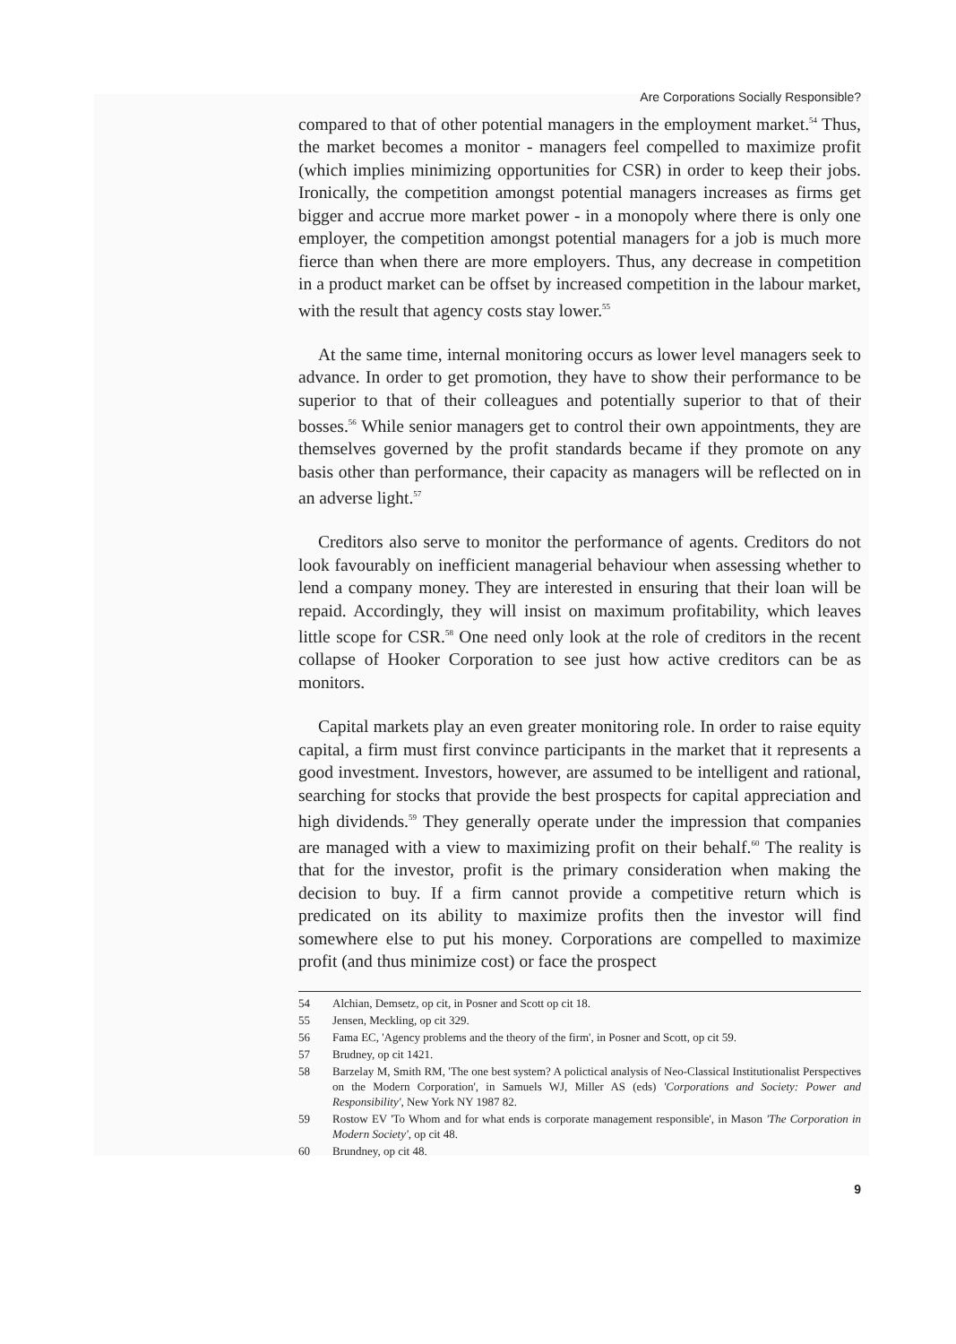Are Corporations Socially Responsible?
compared to that of other potential managers in the employment market.<sup>54</sup> Thus, the market becomes a monitor - managers feel compelled to maximize profit (which implies minimizing opportunities for CSR) in order to keep their jobs. Ironically, the competition amongst potential managers increases as firms get bigger and accrue more market power - in a monopoly where there is only one employer, the competition amongst potential managers for a job is much more fierce than when there are more employers. Thus, any decrease in competition in a product market can be offset by increased competition in the labour market, with the result that agency costs stay lower.<sup>55</sup>
At the same time, internal monitoring occurs as lower level managers seek to advance. In order to get promotion, they have to show their performance to be superior to that of their colleagues and potentially superior to that of their bosses.<sup>56</sup> While senior managers get to control their own appointments, they are themselves governed by the profit standards became if they promote on any basis other than performance, their capacity as managers will be reflected on in an adverse light.<sup>57</sup>
Creditors also serve to monitor the performance of agents. Creditors do not look favourably on inefficient managerial behaviour when assessing whether to lend a company money. They are interested in ensuring that their loan will be repaid. Accordingly, they will insist on maximum profitability, which leaves little scope for CSR.<sup>58</sup> One need only look at the role of creditors in the recent collapse of Hooker Corporation to see just how active creditors can be as monitors.
Capital markets play an even greater monitoring role. In order to raise equity capital, a firm must first convince participants in the market that it represents a good investment. Investors, however, are assumed to be intelligent and rational, searching for stocks that provide the best prospects for capital appreciation and high dividends.<sup>59</sup> They generally operate under the impression that companies are managed with a view to maximizing profit on their behalf.<sup>60</sup> The reality is that for the investor, profit is the primary consideration when making the decision to buy. If a firm cannot provide a competitive return which is predicated on its ability to maximize profits then the investor will find somewhere else to put his money. Corporations are compelled to maximize profit (and thus minimize cost) or face the prospect
54 Alchian, Demsetz, op cit, in Posner and Scott op cit 18.
55 Jensen, Meckling, op cit 329.
56 Fama EC, 'Agency problems and the theory of the firm', in Posner and Scott, op cit 59.
57 Brudney, op cit 1421.
58 Barzelay M, Smith RM, 'The one best system? A polictical analysis of Neo-Classical Institutionalist Perspectives on the Modern Corporation', in Samuels WJ, Miller AS (eds) 'Corporations and Society: Power and Responsibility', New York NY 1987 82.
59 Rostow EV 'To Whom and for what ends is corporate management responsible', in Mason 'The Corporation in Modern Society', op cit 48.
60 Brundney, op cit 48.
9